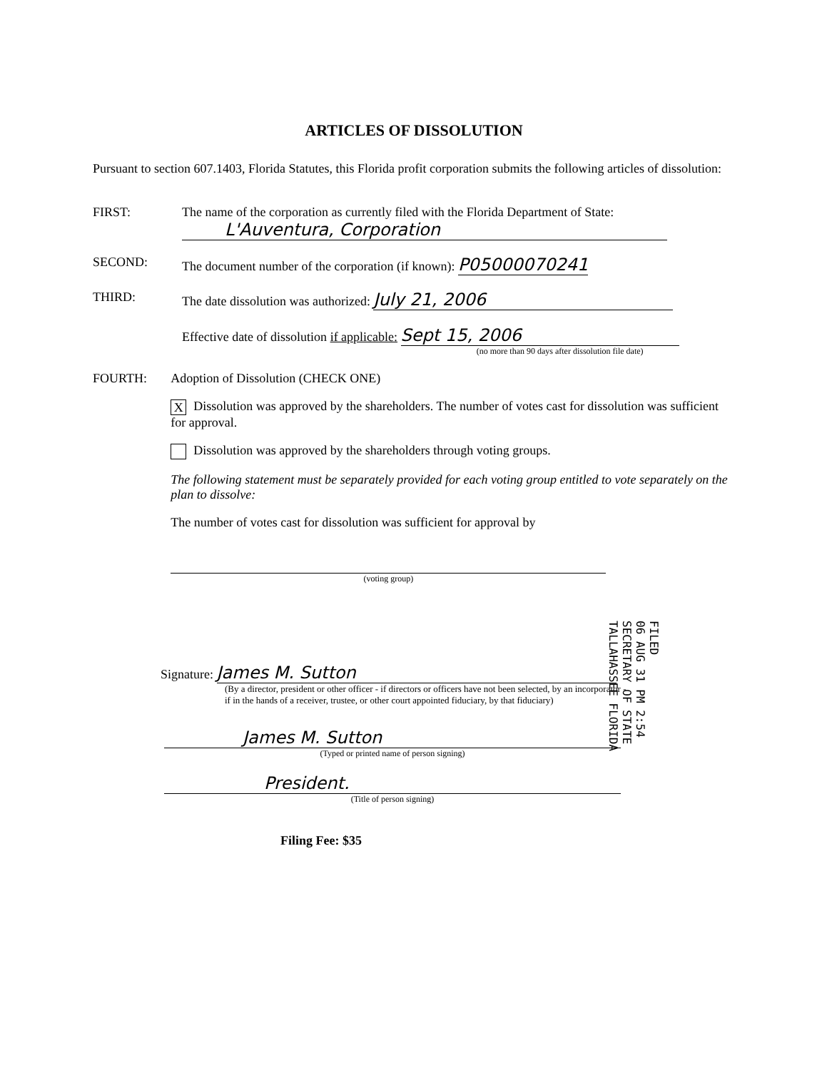ARTICLES OF DISSOLUTION
Pursuant to section 607.1403, Florida Statutes, this Florida profit corporation submits the following articles of dissolution:
FIRST: The name of the corporation as currently filed with the Florida Department of State:
L'Auventura, Corporation
SECOND: The document number of the corporation (if known): P05000070241
THIRD: The date dissolution was authorized: July 21, 2006
Effective date of dissolution if applicable: Sept 15, 2006
(no more than 90 days after dissolution file date)
FOURTH: Adoption of Dissolution (CHECK ONE)
X Dissolution was approved by the shareholders. The number of votes cast for dissolution was sufficient for approval.
Dissolution was approved by the shareholders through voting groups.
The following statement must be separately provided for each voting group entitled to vote separately on the plan to dissolve:
The number of votes cast for dissolution was sufficient for approval by
(voting group)
Signature: James M. Sutton
(By a director, president or other officer - if directors or officers have not been selected, by an incorporator - if in the hands of a receiver, trustee, or other court appointed fiduciary, by that fiduciary)
James M. Sutton
(Typed or printed name of person signing)
President.
(Title of person signing)
Filing Fee: $35
FILED
06 AUG 31 PM 2:54
SECRETARY OF STATE
TALLAHASSEE FLORIDA